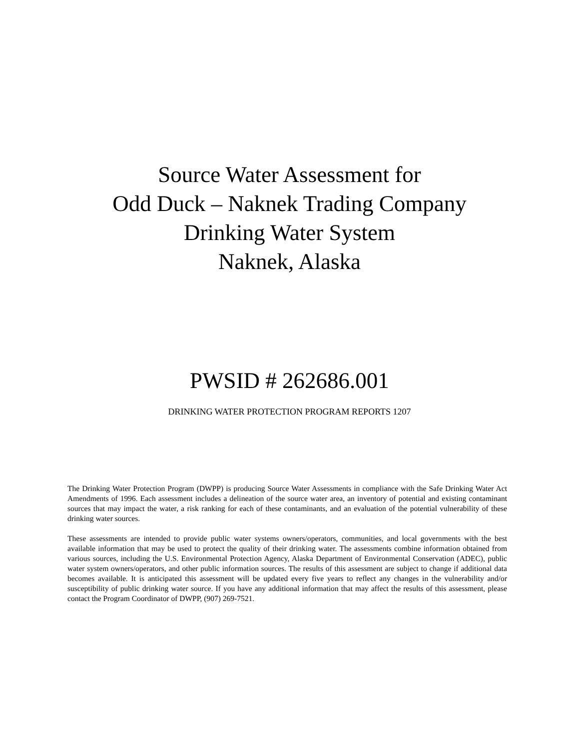Source Water Assessment for
Odd Duck – Naknek Trading Company
Drinking Water System
Naknek, Alaska
PWSID # 262686.001
DRINKING WATER PROTECTION PROGRAM REPORTS 1207
The Drinking Water Protection Program (DWPP) is producing Source Water Assessments in compliance with the Safe Drinking Water Act Amendments of 1996. Each assessment includes a delineation of the source water area, an inventory of potential and existing contaminant sources that may impact the water, a risk ranking for each of these contaminants, and an evaluation of the potential vulnerability of these drinking water sources.
These assessments are intended to provide public water systems owners/operators, communities, and local governments with the best available information that may be used to protect the quality of their drinking water. The assessments combine information obtained from various sources, including the U.S. Environmental Protection Agency, Alaska Department of Environmental Conservation (ADEC), public water system owners/operators, and other public information sources. The results of this assessment are subject to change if additional data becomes available. It is anticipated this assessment will be updated every five years to reflect any changes in the vulnerability and/or susceptibility of public drinking water source. If you have any additional information that may affect the results of this assessment, please contact the Program Coordinator of DWPP, (907) 269-7521.